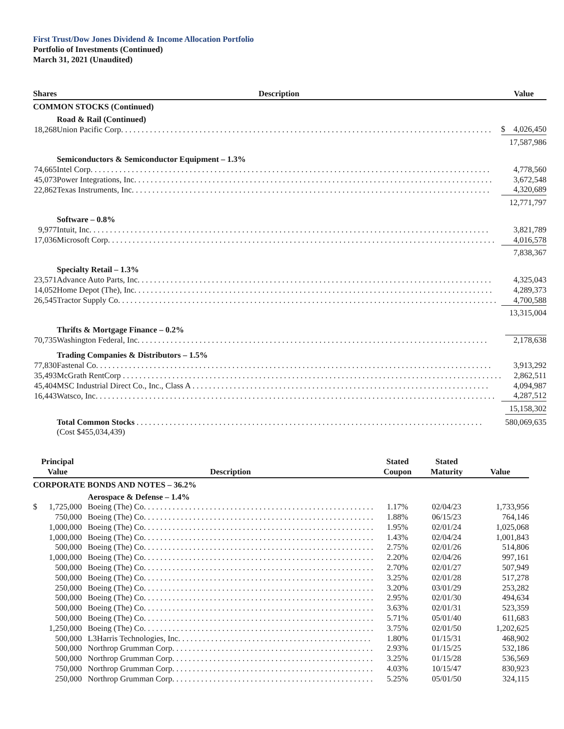First Trust/Dow Jones Dividend & Income Allocation Portfolio
Portfolio of Investments (Continued)
March 31, 2021 (Unaudited)
| Shares | | Description | | Value | |
| COMMON STOCKS (Continued) | | | | | |
| | | Road & Rail (Continued) | | | |
| 18,268 | | Union Pacific Corp. . . . . . . . . . . . . . . . . . . . . . . . . . . . . . . . . . . . . . . . . . . . . . . . . . . . . . . . . . . . . . . . . . . . . . . . . . . . . . . . . . . . . . . . . . | | $ | 4,026,450 |
| | | | | 17,587,986 | |
| | | Semiconductors & Semiconductor Equipment – 1.3% | | | |
| 74,665 | | Intel Corp. . . . . . . . . . . . . . . . . . . . . . . . . . . . . . . . . . . . . . . . . . . . . . . . . . . . . . . . . . . . . . . . . . . . . . . . . . . . . . . . . . . . . . . . . . . . . . . . . | | | 4,778,560 |
| 45,073 | | Power Integrations, Inc. . . . . . . . . . . . . . . . . . . . . . . . . . . . . . . . . . . . . . . . . . . . . . . . . . . . . . . . . . . . . . . . . . . . . . . . . . . . . . . . . . . . . . . | | | 3,672,548 |
| 22,862 | | Texas Instruments, Inc. . . . . . . . . . . . . . . . . . . . . . . . . . . . . . . . . . . . . . . . . . . . . . . . . . . . . . . . . . . . . . . . . . . . . . . . . . . . . . . . . . . . . . . | | | 4,320,689 |
| | | | | 12,771,797 | |
| | | Software – 0.8% | | | |
| 9,977 | | Intuit, Inc. . . . . . . . . . . . . . . . . . . . . . . . . . . . . . . . . . . . . . . . . . . . . . . . . . . . . . . . . . . . . . . . . . . . . . . . . . . . . . . . . . . . . . . . . . . . . . . . . | | | 3,821,789 |
| 17,036 | | Microsoft Corp. . . . . . . . . . . . . . . . . . . . . . . . . . . . . . . . . . . . . . . . . . . . . . . . . . . . . . . . . . . . . . . . . . . . . . . . . . . . . . . . . . . . . . . . . . . . . . | | | 4,016,578 |
| | | | | 7,838,367 | |
| | | Specialty Retail – 1.3% | | | |
| 23,571 | | Advance Auto Parts, Inc. . . . . . . . . . . . . . . . . . . . . . . . . . . . . . . . . . . . . . . . . . . . . . . . . . . . . . . . . . . . . . . . . . . . . . . . . . . . . . . . . . . . . . | | | 4,325,043 |
| 14,052 | | Home Depot (The), Inc. . . . . . . . . . . . . . . . . . . . . . . . . . . . . . . . . . . . . . . . . . . . . . . . . . . . . . . . . . . . . . . . . . . . . . . . . . . . . . . . . . . . . . . | | | 4,289,373 |
| 26,545 | | Tractor Supply Co. . . . . . . . . . . . . . . . . . . . . . . . . . . . . . . . . . . . . . . . . . . . . . . . . . . . . . . . . . . . . . . . . . . . . . . . . . . . . . . . . . . . . . . . . . . . | | | 4,700,588 |
| | | | | 13,315,004 | |
| | | Thrifts & Mortgage Finance – 0.2% | | | |
| 70,735 | | Washington Federal, Inc. . . . . . . . . . . . . . . . . . . . . . . . . . . . . . . . . . . . . . . . . . . . . . . . . . . . . . . . . . . . . . . . . . . . . . . . . . . . . . . . . . . . . | | | 2,178,638 |
| | | Trading Companies & Distributors – 1.5% | | | |
| 77,830 | | Fastenal Co. . . . . . . . . . . . . . . . . . . . . . . . . . . . . . . . . . . . . . . . . . . . . . . . . . . . . . . . . . . . . . . . . . . . . . . . . . . . . . . . . . . . . . . . . . . . . . . . | | | 3,913,292 |
| 35,493 | | McGrath RentCorp . . . . . . . . . . . . . . . . . . . . . . . . . . . . . . . . . . . . . . . . . . . . . . . . . . . . . . . . . . . . . . . . . . . . . . . . . . . . . . . . . . . . . . . . . . . . | | | 2,862,511 |
| 45,404 | | MSC Industrial Direct Co., Inc., Class A . . . . . . . . . . . . . . . . . . . . . . . . . . . . . . . . . . . . . . . . . . . . . . . . . . . . . . . . . . . . . . . . . . . . . . . . | | | 4,094,987 |
| 16,443 | | Watsco, Inc. . . . . . . . . . . . . . . . . . . . . . . . . . . . . . . . . . . . . . . . . . . . . . . . . . . . . . . . . . . . . . . . . . . . . . . . . . . . . . . . . . . . . . . . . . . . . . . . . | | | 4,287,512 |
| | | | | 15,158,302 | |
| | | Total Common Stocks . . . . . . . . . . . . . . . . . . . . . . . . . . . . . . . . . . . . . . . . . . . . . . . . . . . . . . . . . . . . . . . . . . . . . . . . . . . . . . . . . . . . | | | 580,069,635 |
| | | (Cost $455,034,439) | | | |
| Principal Value | | Description | Stated Coupon | Stated Maturity | Value |
| --- | --- | --- | --- | --- | --- |
| CORPORATE BONDS AND NOTES – 36.2% | | | | | |
| | | Aerospace & Defense – 1.4% | | | |
| $ | 1,725,000 | Boeing (The) Co. . . . . . . . . . . . . . . . . . . . . . . . . . . . . . . . . . . . . . . . . . . . . . . . . . . . . . . . | 1.17% | 02/04/23 | 1,733,956 |
| | 750,000 | Boeing (The) Co. . . . . . . . . . . . . . . . . . . . . . . . . . . . . . . . . . . . . . . . . . . . . . . . . . . . . . . . | 1.88% | 06/15/23 | 764,146 |
| | 1,000,000 | Boeing (The) Co. . . . . . . . . . . . . . . . . . . . . . . . . . . . . . . . . . . . . . . . . . . . . . . . . . . . . . . . | 1.95% | 02/01/24 | 1,025,068 |
| | 1,000,000 | Boeing (The) Co. . . . . . . . . . . . . . . . . . . . . . . . . . . . . . . . . . . . . . . . . . . . . . . . . . . . . . . . | 1.43% | 02/04/24 | 1,001,843 |
| | 500,000 | Boeing (The) Co. . . . . . . . . . . . . . . . . . . . . . . . . . . . . . . . . . . . . . . . . . . . . . . . . . . . . . . . | 2.75% | 02/01/26 | 514,806 |
| | 1,000,000 | Boeing (The) Co. . . . . . . . . . . . . . . . . . . . . . . . . . . . . . . . . . . . . . . . . . . . . . . . . . . . . . . . | 2.20% | 02/04/26 | 997,161 |
| | 500,000 | Boeing (The) Co. . . . . . . . . . . . . . . . . . . . . . . . . . . . . . . . . . . . . . . . . . . . . . . . . . . . . . . . | 2.70% | 02/01/27 | 507,949 |
| | 500,000 | Boeing (The) Co. . . . . . . . . . . . . . . . . . . . . . . . . . . . . . . . . . . . . . . . . . . . . . . . . . . . . . . . | 3.25% | 02/01/28 | 517,278 |
| | 250,000 | Boeing (The) Co. . . . . . . . . . . . . . . . . . . . . . . . . . . . . . . . . . . . . . . . . . . . . . . . . . . . . . . . | 3.20% | 03/01/29 | 253,282 |
| | 500,000 | Boeing (The) Co. . . . . . . . . . . . . . . . . . . . . . . . . . . . . . . . . . . . . . . . . . . . . . . . . . . . . . . . | 2.95% | 02/01/30 | 494,634 |
| | 500,000 | Boeing (The) Co. . . . . . . . . . . . . . . . . . . . . . . . . . . . . . . . . . . . . . . . . . . . . . . . . . . . . . . . | 3.63% | 02/01/31 | 523,359 |
| | 500,000 | Boeing (The) Co. . . . . . . . . . . . . . . . . . . . . . . . . . . . . . . . . . . . . . . . . . . . . . . . . . . . . . . . | 5.71% | 05/01/40 | 611,683 |
| | 1,250,000 | Boeing (The) Co. . . . . . . . . . . . . . . . . . . . . . . . . . . . . . . . . . . . . . . . . . . . . . . . . . . . . . . . | 3.75% | 02/01/50 | 1,202,625 |
| | 500,000 | L3Harris Technologies, Inc. . . . . . . . . . . . . . . . . . . . . . . . . . . . . . . . . . . . . . . . . . . . . . . | 1.80% | 01/15/31 | 468,902 |
| | 500,000 | Northrop Grumman Corp. . . . . . . . . . . . . . . . . . . . . . . . . . . . . . . . . . . . . . . . . . . . . . . . . | 2.93% | 01/15/25 | 532,186 |
| | 500,000 | Northrop Grumman Corp. . . . . . . . . . . . . . . . . . . . . . . . . . . . . . . . . . . . . . . . . . . . . . . . . | 3.25% | 01/15/28 | 536,569 |
| | 750,000 | Northrop Grumman Corp. . . . . . . . . . . . . . . . . . . . . . . . . . . . . . . . . . . . . . . . . . . . . . . . . | 4.03% | 10/15/47 | 830,923 |
| | 250,000 | Northrop Grumman Corp. . . . . . . . . . . . . . . . . . . . . . . . . . . . . . . . . . . . . . . . . . . . . . . . . | 5.25% | 05/01/50 | 324,115 |